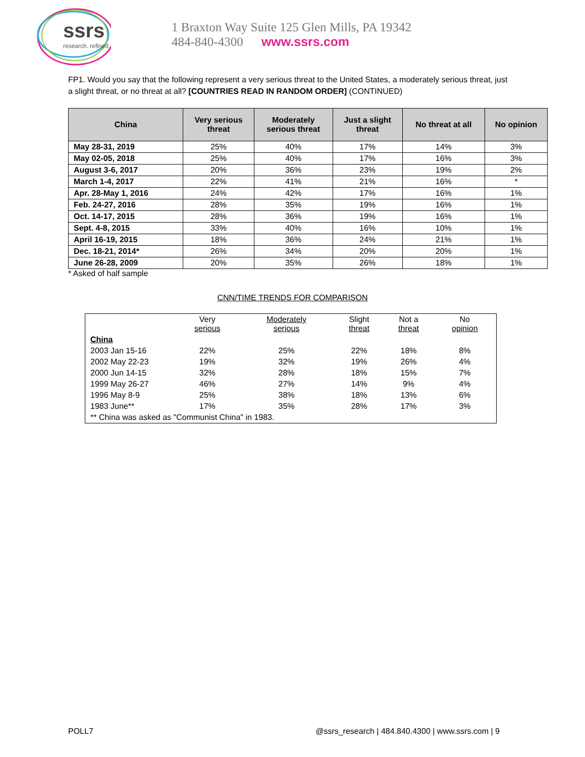ssrs
research. refined.
1 Braxton Way Suite 125 Glen Mills, PA 19342
484-840-4300 www.ssrs.com
FP1. Would you say that the following represent a very serious threat to the United States, a moderately serious threat, just a slight threat, or no threat at all? [COUNTRIES READ IN RANDOM ORDER] (CONTINUED)
| China | Very serious threat | Moderately serious threat | Just a slight threat | No threat at all | No opinion |
| --- | --- | --- | --- | --- | --- |
| May 28-31, 2019 | 25% | 40% | 17% | 14% | 3% |
| May 02-05, 2018 | 25% | 40% | 17% | 16% | 3% |
| August 3-6, 2017 | 20% | 36% | 23% | 19% | 2% |
| March 1-4, 2017 | 22% | 41% | 21% | 16% | * |
| Apr. 28-May 1, 2016 | 24% | 42% | 17% | 16% | 1% |
| Feb. 24-27, 2016 | 28% | 35% | 19% | 16% | 1% |
| Oct. 14-17, 2015 | 28% | 36% | 19% | 16% | 1% |
| Sept. 4-8, 2015 | 33% | 40% | 16% | 10% | 1% |
| April 16-19, 2015 | 18% | 36% | 24% | 21% | 1% |
| Dec. 18-21, 2014* | 26% | 34% | 20% | 20% | 1% |
| June 26-28, 2009 | 20% | 35% | 26% | 18% | 1% |
* Asked of half sample
CNN/TIME TRENDS FOR COMPARISON
| | Very serious | Moderately serious | Slight threat | Not a threat | No opinion |
| China | | | | | |
| 2003 Jan 15-16 | 22% | 25% | 22% | 18% | 8% |
| 2002 May 22-23 | 19% | 32% | 19% | 26% | 4% |
| 2000 Jun 14-15 | 32% | 28% | 18% | 15% | 7% |
| 1999 May 26-27 | 46% | 27% | 14% | 9% | 4% |
| 1996 May 8-9 | 25% | 38% | 18% | 13% | 6% |
| 1983 June** | 17% | 35% | 28% | 17% | 3% |
| ** China was asked as "Communist China" in 1983. | | | | | |
POLL7 @ssrs_research | 484.840.4300 | www.ssrs.com | 9